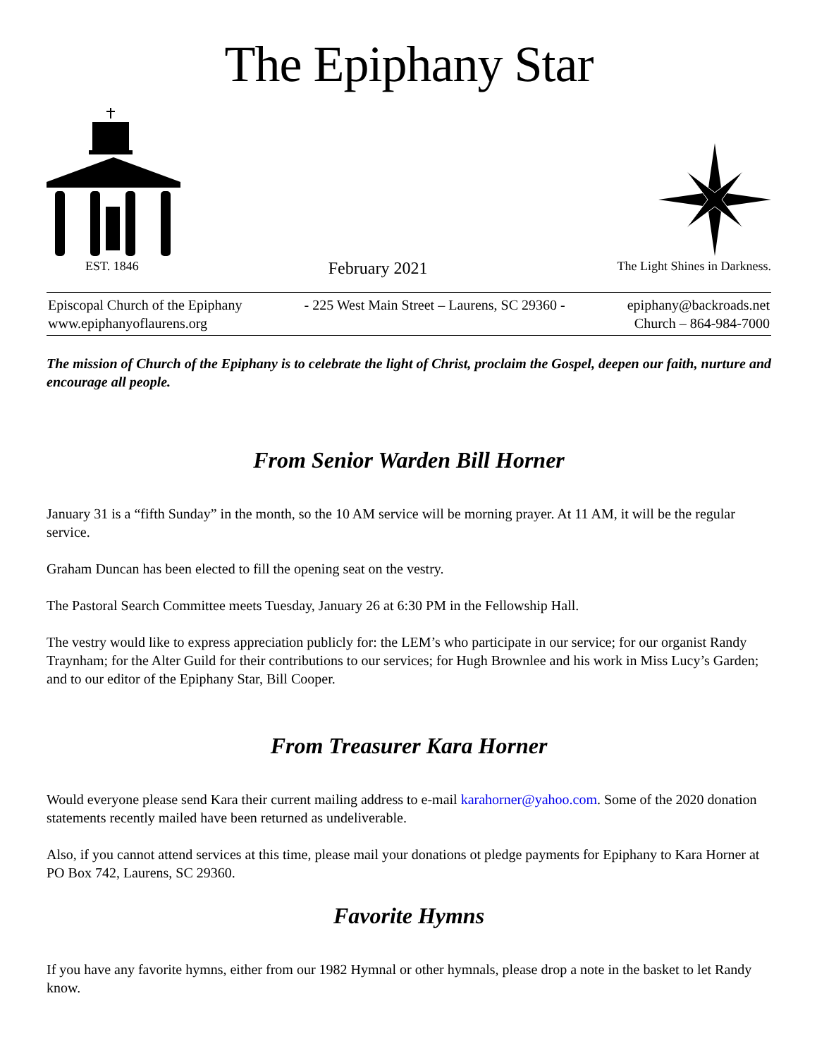The Epiphany Star
EST. 1846 February 2021 The Light Shines in Darkness.
Episcopal Church of the Epiphany - 225 West Main Street – Laurens, SC 29360 - epiphany@backroads.net
www.epiphanyoflaurens.org Church – 864-984-7000
The mission of Church of the Epiphany is to celebrate the light of Christ, proclaim the Gospel, deepen our faith, nurture and encourage all people.
From Senior Warden Bill Horner
January 31 is a “fifth Sunday” in the month, so the 10 AM service will be morning prayer. At 11 AM, it will be the regular service.
Graham Duncan has been elected to fill the opening seat on the vestry.
The Pastoral Search Committee meets Tuesday, January 26 at 6:30 PM in the Fellowship Hall.
The vestry would like to express appreciation publicly for: the LEM’s who participate in our service; for our organist Randy Traynham; for the Alter Guild for their contributions to our services; for Hugh Brownlee and his work in Miss Lucy’s Garden; and to our editor of the Epiphany Star, Bill Cooper.
From Treasurer Kara Horner
Would everyone please send Kara their current mailing address to e-mail karahorner@yahoo.com. Some of the 2020 donation statements recently mailed have been returned as undeliverable.
Also, if you cannot attend services at this time, please mail your donations ot pledge payments for Epiphany to Kara Horner at PO Box 742, Laurens, SC 29360.
Favorite Hymns
If you have any favorite hymns, either from our 1982 Hymnal or other hymnals, please drop a note in the basket to let Randy know.